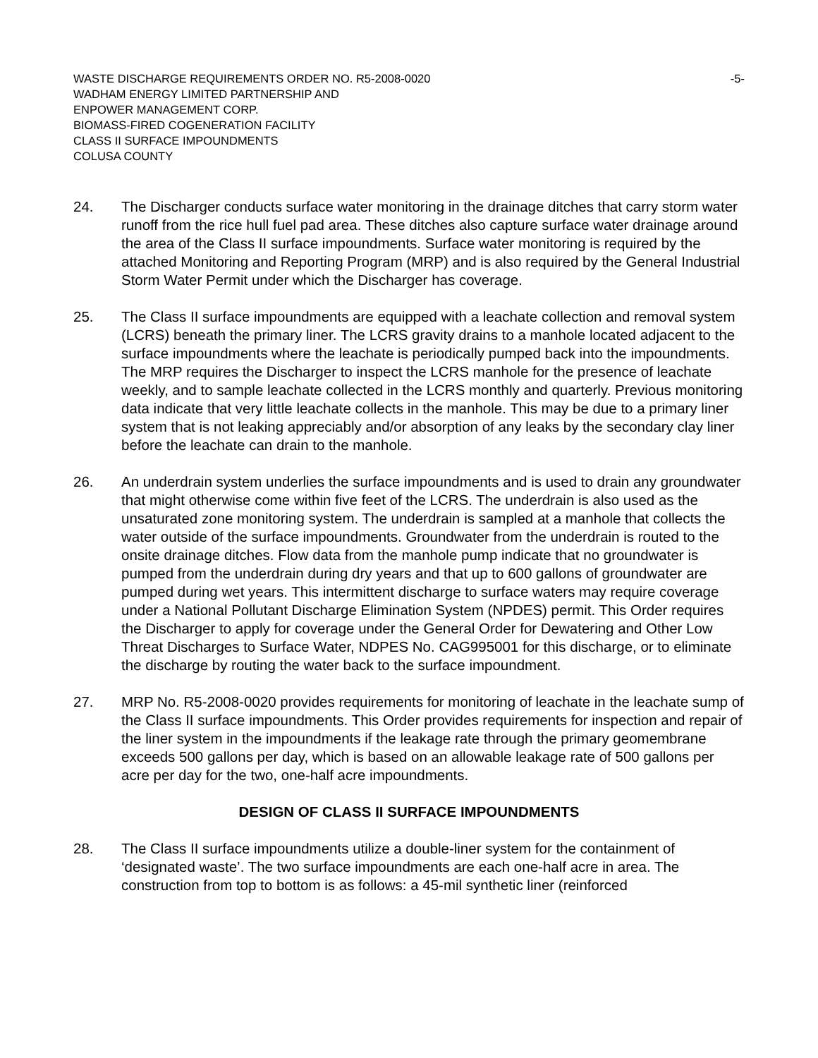WASTE DISCHARGE REQUIREMENTS ORDER NO. R5-2008-0020 -5-
WADHAM ENERGY LIMITED PARTNERSHIP AND
ENPOWER MANAGEMENT CORP.
BIOMASS-FIRED COGENERATION FACILITY
CLASS II SURFACE IMPOUNDMENTS
COLUSA COUNTY
24. The Discharger conducts surface water monitoring in the drainage ditches that carry storm water runoff from the rice hull fuel pad area. These ditches also capture surface water drainage around the area of the Class II surface impoundments. Surface water monitoring is required by the attached Monitoring and Reporting Program (MRP) and is also required by the General Industrial Storm Water Permit under which the Discharger has coverage.
25. The Class II surface impoundments are equipped with a leachate collection and removal system (LCRS) beneath the primary liner. The LCRS gravity drains to a manhole located adjacent to the surface impoundments where the leachate is periodically pumped back into the impoundments. The MRP requires the Discharger to inspect the LCRS manhole for the presence of leachate weekly, and to sample leachate collected in the LCRS monthly and quarterly. Previous monitoring data indicate that very little leachate collects in the manhole. This may be due to a primary liner system that is not leaking appreciably and/or absorption of any leaks by the secondary clay liner before the leachate can drain to the manhole.
26. An underdrain system underlies the surface impoundments and is used to drain any groundwater that might otherwise come within five feet of the LCRS. The underdrain is also used as the unsaturated zone monitoring system. The underdrain is sampled at a manhole that collects the water outside of the surface impoundments. Groundwater from the underdrain is routed to the onsite drainage ditches. Flow data from the manhole pump indicate that no groundwater is pumped from the underdrain during dry years and that up to 600 gallons of groundwater are pumped during wet years. This intermittent discharge to surface waters may require coverage under a National Pollutant Discharge Elimination System (NPDES) permit. This Order requires the Discharger to apply for coverage under the General Order for Dewatering and Other Low Threat Discharges to Surface Water, NDPES No. CAG995001 for this discharge, or to eliminate the discharge by routing the water back to the surface impoundment.
27. MRP No. R5-2008-0020 provides requirements for monitoring of leachate in the leachate sump of the Class II surface impoundments. This Order provides requirements for inspection and repair of the liner system in the impoundments if the leakage rate through the primary geomembrane exceeds 500 gallons per day, which is based on an allowable leakage rate of 500 gallons per acre per day for the two, one-half acre impoundments.
DESIGN OF CLASS II SURFACE IMPOUNDMENTS
28. The Class II surface impoundments utilize a double-liner system for the containment of ‘designated waste’. The two surface impoundments are each one-half acre in area. The construction from top to bottom is as follows: a 45-mil synthetic liner (reinforced